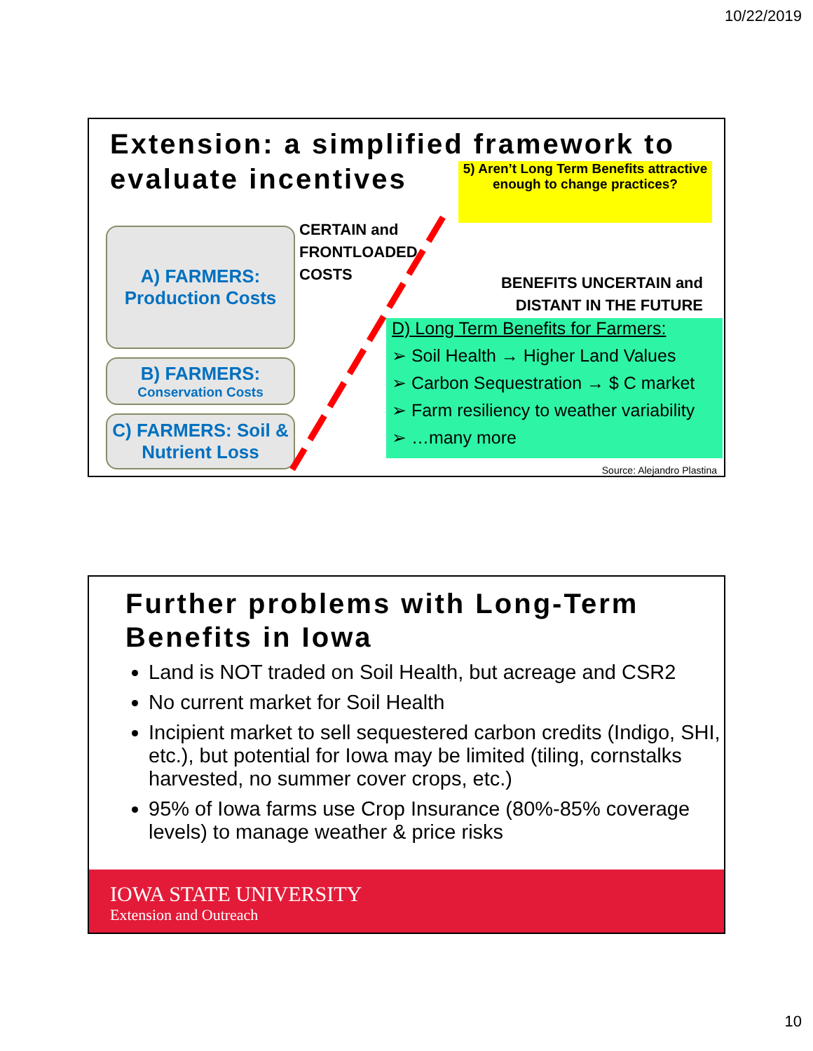10/22/2019
Extension: a simplified framework to evaluate incentives
5) Aren’t Long Term Benefits attractive enough to change practices?
A) FARMERS:
Production Costs
B) FARMERS:
Conservation Costs
C) FARMERS: Soil & Nutrient Loss
CERTAIN and
FRONTLOADED
COSTS
BENEFITS UNCERTAIN and
DISTANT IN THE FUTURE
D) Long Term Benefits for Farmers:
➢ Soil Health → Higher Land Values
➢ Carbon Sequestration → $ C market
➢ Farm resiliency to weather variability
➢ …many more
Source: Alejandro Plastina
Further problems with Long-Term Benefits in Iowa
Land is NOT traded on Soil Health, but acreage and CSR2
No current market for Soil Health
Incipient market to sell sequestered carbon credits (Indigo, SHI, etc.), but potential for Iowa may be limited (tiling, cornstalks harvested, no summer cover crops, etc.)
95% of Iowa farms use Crop Insurance (80%-85% coverage levels) to manage weather & price risks
IOWA STATE UNIVERSITY
Extension and Outreach
10